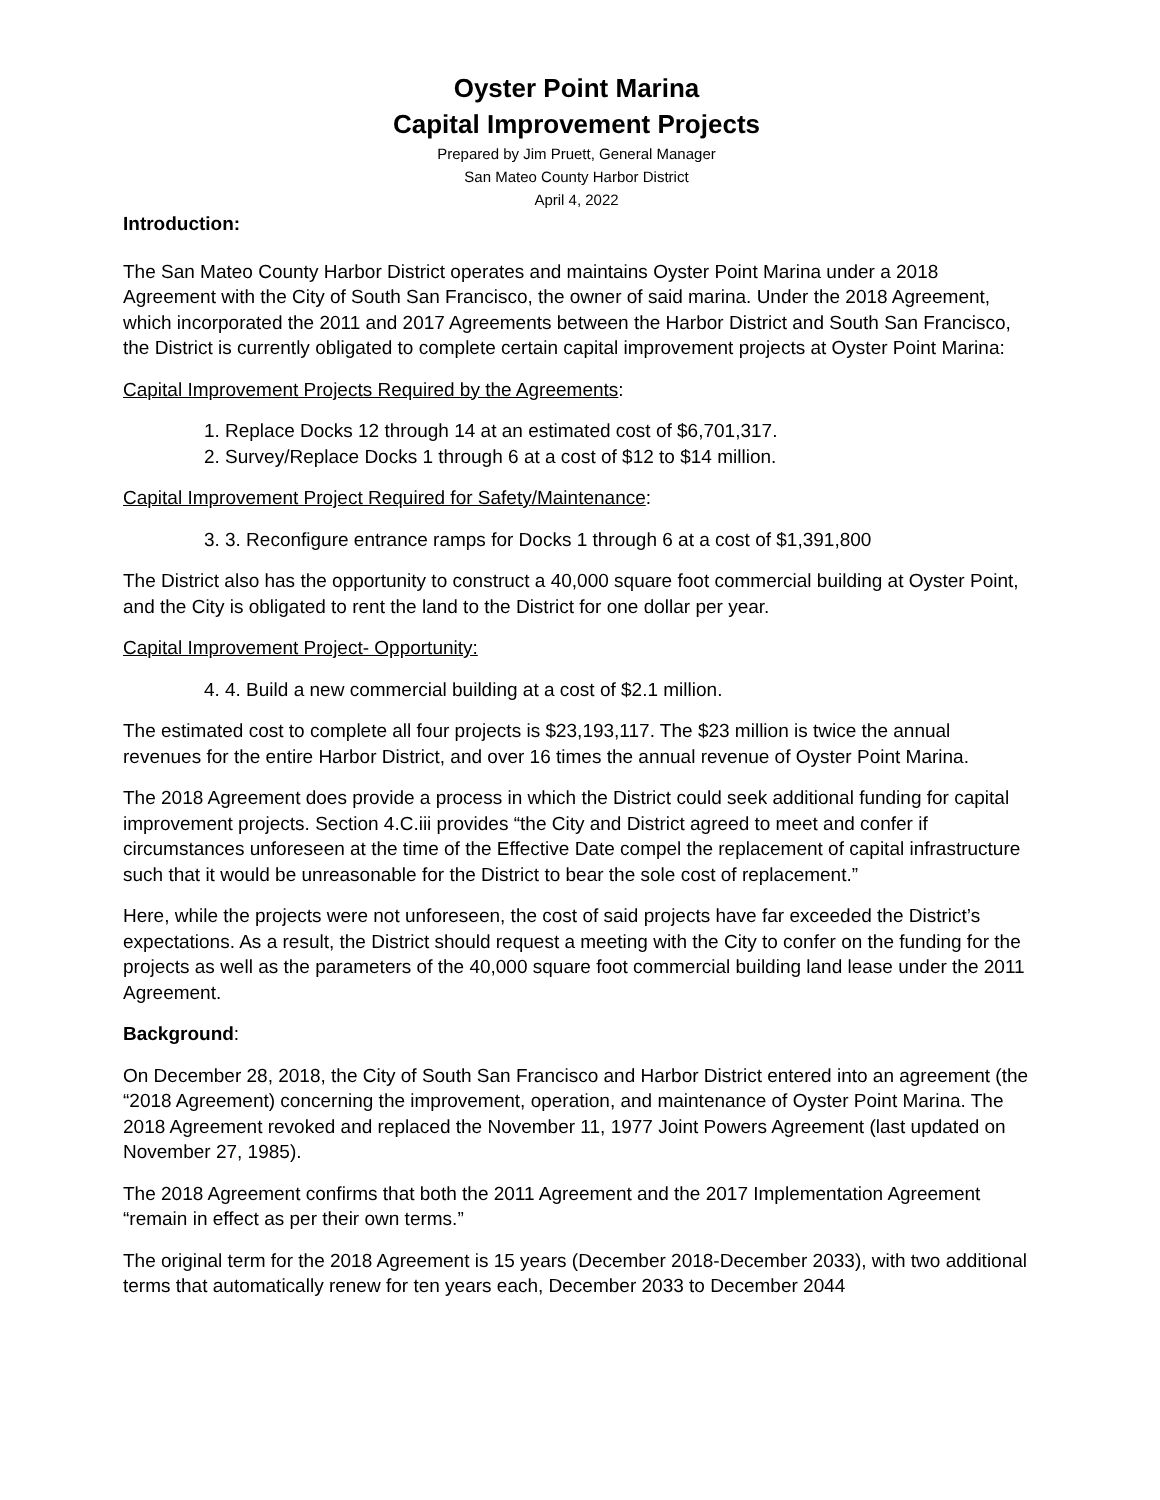Oyster Point Marina
Capital Improvement Projects
Prepared by Jim Pruett, General Manager
San Mateo County Harbor District
April 4, 2022
Introduction:
The San Mateo County Harbor District operates and maintains Oyster Point Marina under a 2018 Agreement with the City of South San Francisco, the owner of said marina. Under the 2018 Agreement, which incorporated the 2011 and 2017 Agreements between the Harbor District and South San Francisco, the District is currently obligated to complete certain capital improvement projects at Oyster Point Marina:
Capital Improvement Projects Required by the Agreements:
1. Replace Docks 12 through 14 at an estimated cost of $6,701,317.
2. Survey/Replace Docks 1 through 6 at a cost of $12 to $14 million.
Capital Improvement Project Required for Safety/Maintenance:
3. 3. Reconfigure entrance ramps for Docks 1 through 6 at a cost of $1,391,800
The District also has the opportunity to construct a 40,000 square foot commercial building at Oyster Point, and the City is obligated to rent the land to the District for one dollar per year.
Capital Improvement Project- Opportunity:
4. 4. Build a new commercial building at a cost of $2.1 million.
The estimated cost to complete all four projects is $23,193,117. The $23 million is twice the annual revenues for the entire Harbor District, and over 16 times the annual revenue of Oyster Point Marina.
The 2018 Agreement does provide a process in which the District could seek additional funding for capital improvement projects. Section 4.C.iii provides “the City and District agreed to meet and confer if circumstances unforeseen at the time of the Effective Date compel the replacement of capital infrastructure such that it would be unreasonable for the District to bear the sole cost of replacement.”
Here, while the projects were not unforeseen, the cost of said projects have far exceeded the District’s expectations. As a result, the District should request a meeting with the City to confer on the funding for the projects as well as the parameters of the 40,000 square foot commercial building land lease under the 2011 Agreement.
Background:
On December 28, 2018, the City of South San Francisco and Harbor District entered into an agreement (the “2018 Agreement) concerning the improvement, operation, and maintenance of Oyster Point Marina. The 2018 Agreement revoked and replaced the November 11, 1977 Joint Powers Agreement (last updated on November 27, 1985).
The 2018 Agreement confirms that both the 2011 Agreement and the 2017 Implementation Agreement “remain in effect as per their own terms.”
The original term for the 2018 Agreement is 15 years (December 2018-December 2033), with two additional terms that automatically renew for ten years each, December 2033 to December 2044